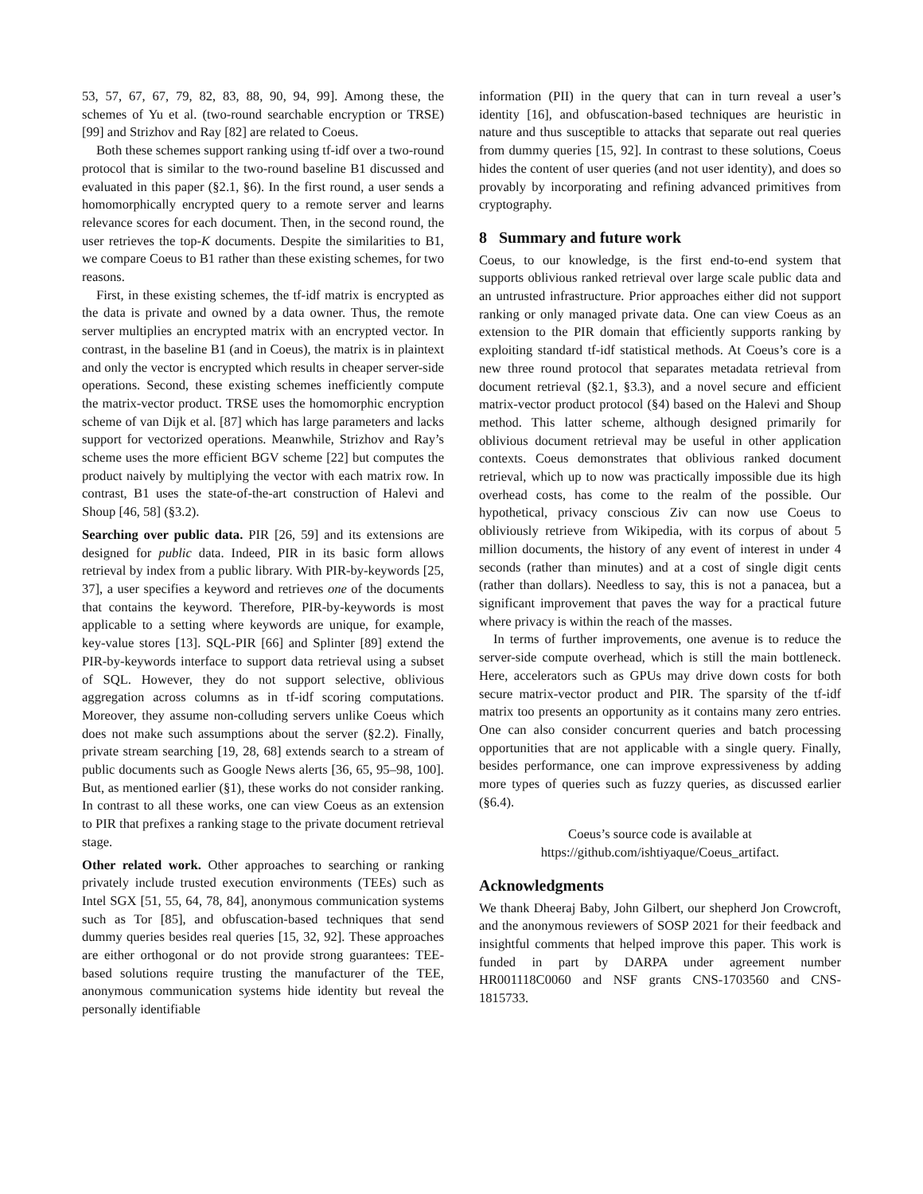53, 57, 67, 67, 79, 82, 83, 88, 90, 94, 99]. Among these, the schemes of Yu et al. (two-round searchable encryption or TRSE) [99] and Strizhov and Ray [82] are related to Coeus.
Both these schemes support ranking using tf-idf over a two-round protocol that is similar to the two-round baseline B1 discussed and evaluated in this paper (§2.1, §6). In the first round, a user sends a homomorphically encrypted query to a remote server and learns relevance scores for each document. Then, in the second round, the user retrieves the top-K documents. Despite the similarities to B1, we compare Coeus to B1 rather than these existing schemes, for two reasons.
First, in these existing schemes, the tf-idf matrix is encrypted as the data is private and owned by a data owner. Thus, the remote server multiplies an encrypted matrix with an encrypted vector. In contrast, in the baseline B1 (and in Coeus), the matrix is in plaintext and only the vector is encrypted which results in cheaper server-side operations. Second, these existing schemes inefficiently compute the matrix-vector product. TRSE uses the homomorphic encryption scheme of van Dijk et al. [87] which has large parameters and lacks support for vectorized operations. Meanwhile, Strizhov and Ray’s scheme uses the more efficient BGV scheme [22] but computes the product naively by multiplying the vector with each matrix row. In contrast, B1 uses the state-of-the-art construction of Halevi and Shoup [46, 58] (§3.2).
Searching over public data. PIR [26, 59] and its extensions are designed for public data. Indeed, PIR in its basic form allows retrieval by index from a public library. With PIR-by-keywords [25, 37], a user specifies a keyword and retrieves one of the documents that contains the keyword. Therefore, PIR-by-keywords is most applicable to a setting where keywords are unique, for example, key-value stores [13]. SQL-PIR [66] and Splinter [89] extend the PIR-by-keywords interface to support data retrieval using a subset of SQL. However, they do not support selective, oblivious aggregation across columns as in tf-idf scoring computations. Moreover, they assume non-colluding servers unlike Coeus which does not make such assumptions about the server (§2.2). Finally, private stream searching [19, 28, 68] extends search to a stream of public documents such as Google News alerts [36, 65, 95–98, 100]. But, as mentioned earlier (§1), these works do not consider ranking. In contrast to all these works, one can view Coeus as an extension to PIR that prefixes a ranking stage to the private document retrieval stage.
Other related work. Other approaches to searching or ranking privately include trusted execution environments (TEEs) such as Intel SGX [51, 55, 64, 78, 84], anonymous communication systems such as Tor [85], and obfuscation-based techniques that send dummy queries besides real queries [15, 32, 92]. These approaches are either orthogonal or do not provide strong guarantees: TEE-based solutions require trusting the manufacturer of the TEE, anonymous communication systems hide identity but reveal the personally identifiable
information (PII) in the query that can in turn reveal a user’s identity [16], and obfuscation-based techniques are heuristic in nature and thus susceptible to attacks that separate out real queries from dummy queries [15, 92]. In contrast to these solutions, Coeus hides the content of user queries (and not user identity), and does so provably by incorporating and refining advanced primitives from cryptography.
8 Summary and future work
Coeus, to our knowledge, is the first end-to-end system that supports oblivious ranked retrieval over large scale public data and an untrusted infrastructure. Prior approaches either did not support ranking or only managed private data. One can view Coeus as an extension to the PIR domain that efficiently supports ranking by exploiting standard tf-idf statistical methods. At Coeus’s core is a new three round protocol that separates metadata retrieval from document retrieval (§2.1, §3.3), and a novel secure and efficient matrix-vector product protocol (§4) based on the Halevi and Shoup method. This latter scheme, although designed primarily for oblivious document retrieval may be useful in other application contexts. Coeus demonstrates that oblivious ranked document retrieval, which up to now was practically impossible due its high overhead costs, has come to the realm of the possible. Our hypothetical, privacy conscious Ziv can now use Coeus to obliviously retrieve from Wikipedia, with its corpus of about 5 million documents, the history of any event of interest in under 4 seconds (rather than minutes) and at a cost of single digit cents (rather than dollars). Needless to say, this is not a panacea, but a significant improvement that paves the way for a practical future where privacy is within the reach of the masses.
In terms of further improvements, one avenue is to reduce the server-side compute overhead, which is still the main bottleneck. Here, accelerators such as GPUs may drive down costs for both secure matrix-vector product and PIR. The sparsity of the tf-idf matrix too presents an opportunity as it contains many zero entries. One can also consider concurrent queries and batch processing opportunities that are not applicable with a single query. Finally, besides performance, one can improve expressiveness by adding more types of queries such as fuzzy queries, as discussed earlier (§6.4).
Coeus’s source code is available at
https://github.com/ishtiyaque/Coeus_artifact.
Acknowledgments
We thank Dheeraj Baby, John Gilbert, our shepherd Jon Crowcroft, and the anonymous reviewers of SOSP 2021 for their feedback and insightful comments that helped improve this paper. This work is funded in part by DARPA under agreement number HR001118C0060 and NSF grants CNS-1703560 and CNS-1815733.